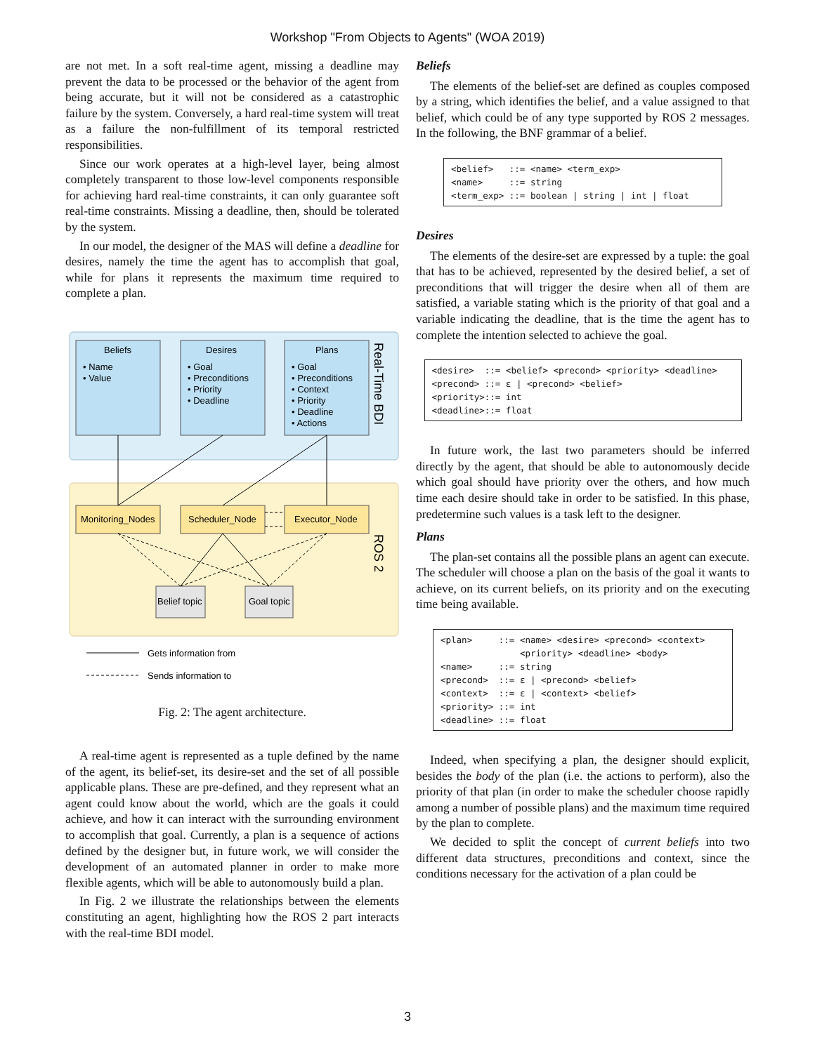Workshop "From Objects to Agents" (WOA 2019)
are not met. In a soft real-time agent, missing a deadline may prevent the data to be processed or the behavior of the agent from being accurate, but it will not be considered as a catastrophic failure by the system. Conversely, a hard real-time system will treat as a failure the non-fulfillment of its temporal restricted responsibilities.
Since our work operates at a high-level layer, being almost completely transparent to those low-level components responsible for achieving hard real-time constraints, it can only guarantee soft real-time constraints. Missing a deadline, then, should be tolerated by the system.
In our model, the designer of the MAS will define a deadline for desires, namely the time the agent has to accomplish that goal, while for plans it represents the maximum time required to complete a plan.
Beliefs
• Name
• Value
Desires
• Goal
• Preconditions
• Priority
• Deadline
Plans
• Goal
• Preconditions
• Context
• Priority
• Deadline
• Actions
Real-Time BDI
ROS 2
Monitoring_Nodes
Scheduler_Node
Executor_Node
Belief topic
Goal topic
Gets information from
Sends information to
Fig. 2: The agent architecture.
A real-time agent is represented as a tuple defined by the name of the agent, its belief-set, its desire-set and the set of all possible applicable plans. These are pre-defined, and they represent what an agent could know about the world, which are the goals it could achieve, and how it can interact with the surrounding environment to accomplish that goal. Currently, a plan is a sequence of actions defined by the designer but, in future work, we will consider the development of an automated planner in order to make more flexible agents, which will be able to autonomously build a plan.
In Fig. 2 we illustrate the relationships between the elements constituting an agent, highlighting how the ROS 2 part interacts with the real-time BDI model.
Beliefs
The elements of the belief-set are defined as couples composed by a string, which identifies the belief, and a value assigned to that belief, which could be of any type supported by ROS 2 messages. In the following, the BNF grammar of a belief.
<belief>   ::= <name> <term_exp>
<name>     ::= string
<term_exp> ::= boolean | string | int | float
Desires
The elements of the desire-set are expressed by a tuple: the goal that has to be achieved, represented by the desired belief, a set of preconditions that will trigger the desire when all of them are satisfied, a variable stating which is the priority of that goal and a variable indicating the deadline, that is the time the agent has to complete the intention selected to achieve the goal.
<desire>  ::= <belief> <precond> <priority> <deadline>
<precond> ::= ε | <precond> <belief>
<priority>::= int
<deadline>::= float
In future work, the last two parameters should be inferred directly by the agent, that should be able to autonomously decide which goal should have priority over the others, and how much time each desire should take in order to be satisfied. In this phase, predetermine such values is a task left to the designer.
Plans
The plan-set contains all the possible plans an agent can execute. The scheduler will choose a plan on the basis of the goal it wants to achieve, on its current beliefs, on its priority and on the executing time being available.
<plan>     ::= <name> <desire> <precond> <context>
               <priority> <deadline> <body>
<name>     ::= string
<precond>  ::= ε | <precond> <belief>
<context>  ::= ε | <context> <belief>
<priority> ::= int
<deadline> ::= float
Indeed, when specifying a plan, the designer should explicit, besides the body of the plan (i.e. the actions to perform), also the priority of that plan (in order to make the scheduler choose rapidly among a number of possible plans) and the maximum time required by the plan to complete.
We decided to split the concept of current beliefs into two different data structures, preconditions and context, since the conditions necessary for the activation of a plan could be
3